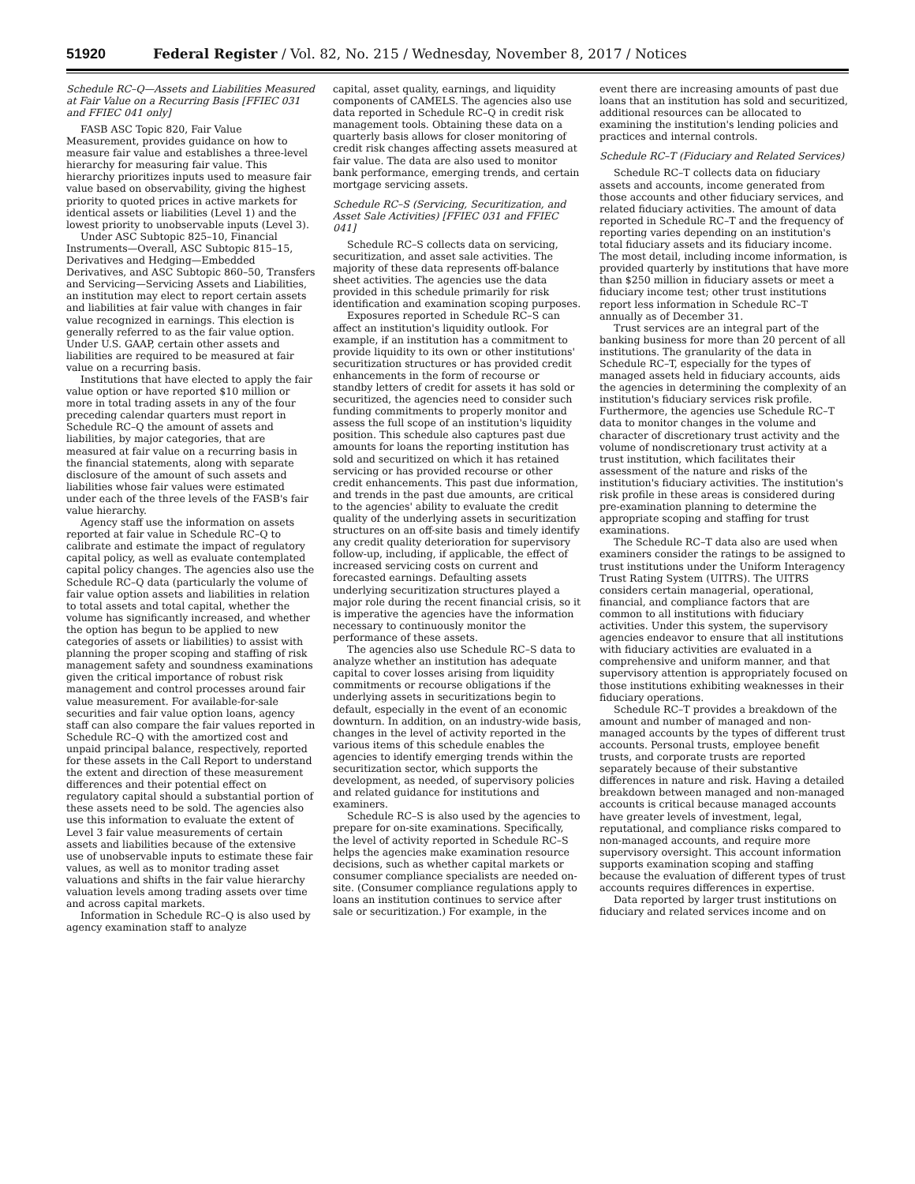51920 Federal Register / Vol. 82, No. 215 / Wednesday, November 8, 2017 / Notices
Schedule RC–Q—Assets and Liabilities Measured at Fair Value on a Recurring Basis [FFIEC 031 and FFIEC 041 only]
FASB ASC Topic 820, Fair Value Measurement, provides guidance on how to measure fair value and establishes a three-level hierarchy for measuring fair value. This hierarchy prioritizes inputs used to measure fair value based on observability, giving the highest priority to quoted prices in active markets for identical assets or liabilities (Level 1) and the lowest priority to unobservable inputs (Level 3).
Under ASC Subtopic 825–10, Financial Instruments—Overall, ASC Subtopic 815–15, Derivatives and Hedging—Embedded Derivatives, and ASC Subtopic 860–50, Transfers and Servicing—Servicing Assets and Liabilities, an institution may elect to report certain assets and liabilities at fair value with changes in fair value recognized in earnings. This election is generally referred to as the fair value option. Under U.S. GAAP, certain other assets and liabilities are required to be measured at fair value on a recurring basis.
Institutions that have elected to apply the fair value option or have reported $10 million or more in total trading assets in any of the four preceding calendar quarters must report in Schedule RC–Q the amount of assets and liabilities, by major categories, that are measured at fair value on a recurring basis in the financial statements, along with separate disclosure of the amount of such assets and liabilities whose fair values were estimated under each of the three levels of the FASB's fair value hierarchy.
Agency staff use the information on assets reported at fair value in Schedule RC–Q to calibrate and estimate the impact of regulatory capital policy, as well as evaluate contemplated capital policy changes. The agencies also use the Schedule RC–Q data (particularly the volume of fair value option assets and liabilities in relation to total assets and total capital, whether the volume has significantly increased, and whether the option has begun to be applied to new categories of assets or liabilities) to assist with planning the proper scoping and staffing of risk management safety and soundness examinations given the critical importance of robust risk management and control processes around fair value measurement. For available-for-sale securities and fair value option loans, agency staff can also compare the fair values reported in Schedule RC–Q with the amortized cost and unpaid principal balance, respectively, reported for these assets in the Call Report to understand the extent and direction of these measurement differences and their potential effect on regulatory capital should a substantial portion of these assets need to be sold. The agencies also use this information to evaluate the extent of Level 3 fair value measurements of certain assets and liabilities because of the extensive use of unobservable inputs to estimate these fair values, as well as to monitor trading asset valuations and shifts in the fair value hierarchy valuation levels among trading assets over time and across capital markets.
Information in Schedule RC–Q is also used by agency examination staff to analyze
capital, asset quality, earnings, and liquidity components of CAMELS. The agencies also use data reported in Schedule RC–Q in credit risk management tools. Obtaining these data on a quarterly basis allows for closer monitoring of credit risk changes affecting assets measured at fair value. The data are also used to monitor bank performance, emerging trends, and certain mortgage servicing assets.
Schedule RC–S (Servicing, Securitization, and Asset Sale Activities) [FFIEC 031 and FFIEC 041]
Schedule RC–S collects data on servicing, securitization, and asset sale activities. The majority of these data represents off-balance sheet activities. The agencies use the data provided in this schedule primarily for risk identification and examination scoping purposes.
Exposures reported in Schedule RC–S can affect an institution's liquidity outlook. For example, if an institution has a commitment to provide liquidity to its own or other institutions' securitization structures or has provided credit enhancements in the form of recourse or standby letters of credit for assets it has sold or securitized, the agencies need to consider such funding commitments to properly monitor and assess the full scope of an institution's liquidity position. This schedule also captures past due amounts for loans the reporting institution has sold and securitized on which it has retained servicing or has provided recourse or other credit enhancements. This past due information, and trends in the past due amounts, are critical to the agencies' ability to evaluate the credit quality of the underlying assets in securitization structures on an off-site basis and timely identify any credit quality deterioration for supervisory follow-up, including, if applicable, the effect of increased servicing costs on current and forecasted earnings. Defaulting assets underlying securitization structures played a major role during the recent financial crisis, so it is imperative the agencies have the information necessary to continuously monitor the performance of these assets.
The agencies also use Schedule RC–S data to analyze whether an institution has adequate capital to cover losses arising from liquidity commitments or recourse obligations if the underlying assets in securitizations begin to default, especially in the event of an economic downturn. In addition, on an industry-wide basis, changes in the level of activity reported in the various items of this schedule enables the agencies to identify emerging trends within the securitization sector, which supports the development, as needed, of supervisory policies and related guidance for institutions and examiners.
Schedule RC–S is also used by the agencies to prepare for on-site examinations. Specifically, the level of activity reported in Schedule RC–S helps the agencies make examination resource decisions, such as whether capital markets or consumer compliance specialists are needed on-site. (Consumer compliance regulations apply to loans an institution continues to service after sale or securitization.) For example, in the
event there are increasing amounts of past due loans that an institution has sold and securitized, additional resources can be allocated to examining the institution's lending policies and practices and internal controls.
Schedule RC–T (Fiduciary and Related Services)
Schedule RC–T collects data on fiduciary assets and accounts, income generated from those accounts and other fiduciary services, and related fiduciary activities. The amount of data reported in Schedule RC–T and the frequency of reporting varies depending on an institution's total fiduciary assets and its fiduciary income. The most detail, including income information, is provided quarterly by institutions that have more than $250 million in fiduciary assets or meet a fiduciary income test; other trust institutions report less information in Schedule RC–T annually as of December 31.
Trust services are an integral part of the banking business for more than 20 percent of all institutions. The granularity of the data in Schedule RC–T, especially for the types of managed assets held in fiduciary accounts, aids the agencies in determining the complexity of an institution's fiduciary services risk profile. Furthermore, the agencies use Schedule RC–T data to monitor changes in the volume and character of discretionary trust activity and the volume of nondiscretionary trust activity at a trust institution, which facilitates their assessment of the nature and risks of the institution's fiduciary activities. The institution's risk profile in these areas is considered during pre-examination planning to determine the appropriate scoping and staffing for trust examinations.
The Schedule RC–T data also are used when examiners consider the ratings to be assigned to trust institutions under the Uniform Interagency Trust Rating System (UITRS). The UITRS considers certain managerial, operational, financial, and compliance factors that are common to all institutions with fiduciary activities. Under this system, the supervisory agencies endeavor to ensure that all institutions with fiduciary activities are evaluated in a comprehensive and uniform manner, and that supervisory attention is appropriately focused on those institutions exhibiting weaknesses in their fiduciary operations.
Schedule RC–T provides a breakdown of the amount and number of managed and non-managed accounts by the types of different trust accounts. Personal trusts, employee benefit trusts, and corporate trusts are reported separately because of their substantive differences in nature and risk. Having a detailed breakdown between managed and non-managed accounts is critical because managed accounts have greater levels of investment, legal, reputational, and compliance risks compared to non-managed accounts, and require more supervisory oversight. This account information supports examination scoping and staffing because the evaluation of different types of trust accounts requires differences in expertise.
Data reported by larger trust institutions on fiduciary and related services income and on